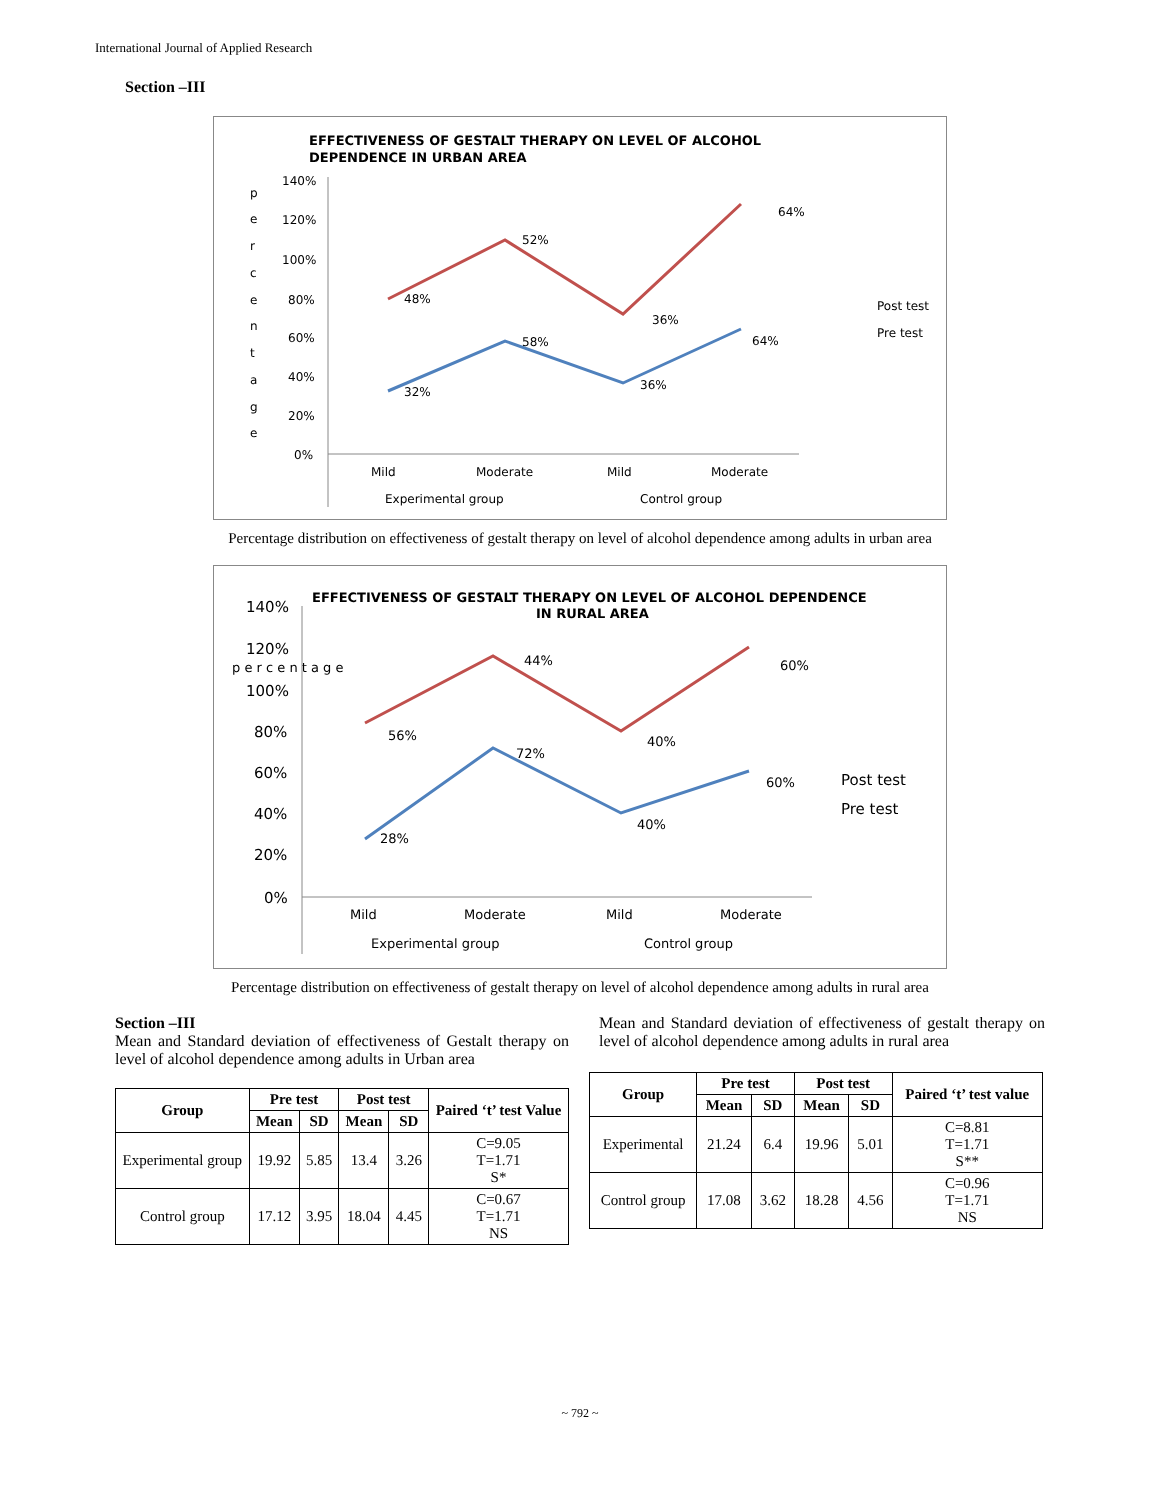International Journal of Applied Research
Section –III
EFFECTIVENESS OF GESTALT THERAPY ON LEVEL OF ALCOHOL
DEPENDENCE IN URBAN AREA
140%
120%
100%
80%
60%
40%
20%
0%
p
e
r
c
e
n
t
a
g
e
48%
52%
36%
64%
32%
58%
36%
64%
Mild
Moderate
Mild
Moderate
Experimental group
Control group
Post test
Pre test
Percentage distribution on effectiveness of gestalt therapy on level of alcohol dependence among adults in urban area
EFFECTIVENESS OF GESTALT THERAPY ON LEVEL OF ALCOHOL DEPENDENCE
IN RURAL AREA
140%
120%
100%
80%
60%
40%
20%
0%
p e r c e n t a g e
56%
44%
40%
60%
28%
72%
40%
60%
Mild
Moderate
Mild
Moderate
Experimental group
Control group
Post test
Pre test
Percentage distribution on effectiveness of gestalt therapy on level of alcohol dependence among adults in rural area
Section –III
Mean and Standard deviation of effectiveness of Gestalt therapy on level of alcohol dependence among adults in Urban area
| Group | Pre test | | Post test | | Paired ‘t’ test Value |
| --- | --- | --- | --- | --- | --- |
| | Mean | SD | Mean | SD | |
| Experimental group | 19.92 | 5.85 | 13.4 | 3.26 | C=9.05 T=1.71 S* |
| Control group | 17.12 | 3.95 | 18.04 | 4.45 | C=0.67 T=1.71 NS |
Mean and Standard deviation of effectiveness of gestalt therapy on level of alcohol dependence among adults in rural area
| Group | Pre test | | Post test | | Paired ‘t’ test value |
| --- | --- | --- | --- | --- | --- |
| | Mean | SD | Mean | SD | |
| Experimental | 21.24 | 6.4 | 19.96 | 5.01 | C=8.81 T=1.71 S** |
| Control group | 17.08 | 3.62 | 18.28 | 4.56 | C=0.96 T=1.71 NS |
~ 792 ~